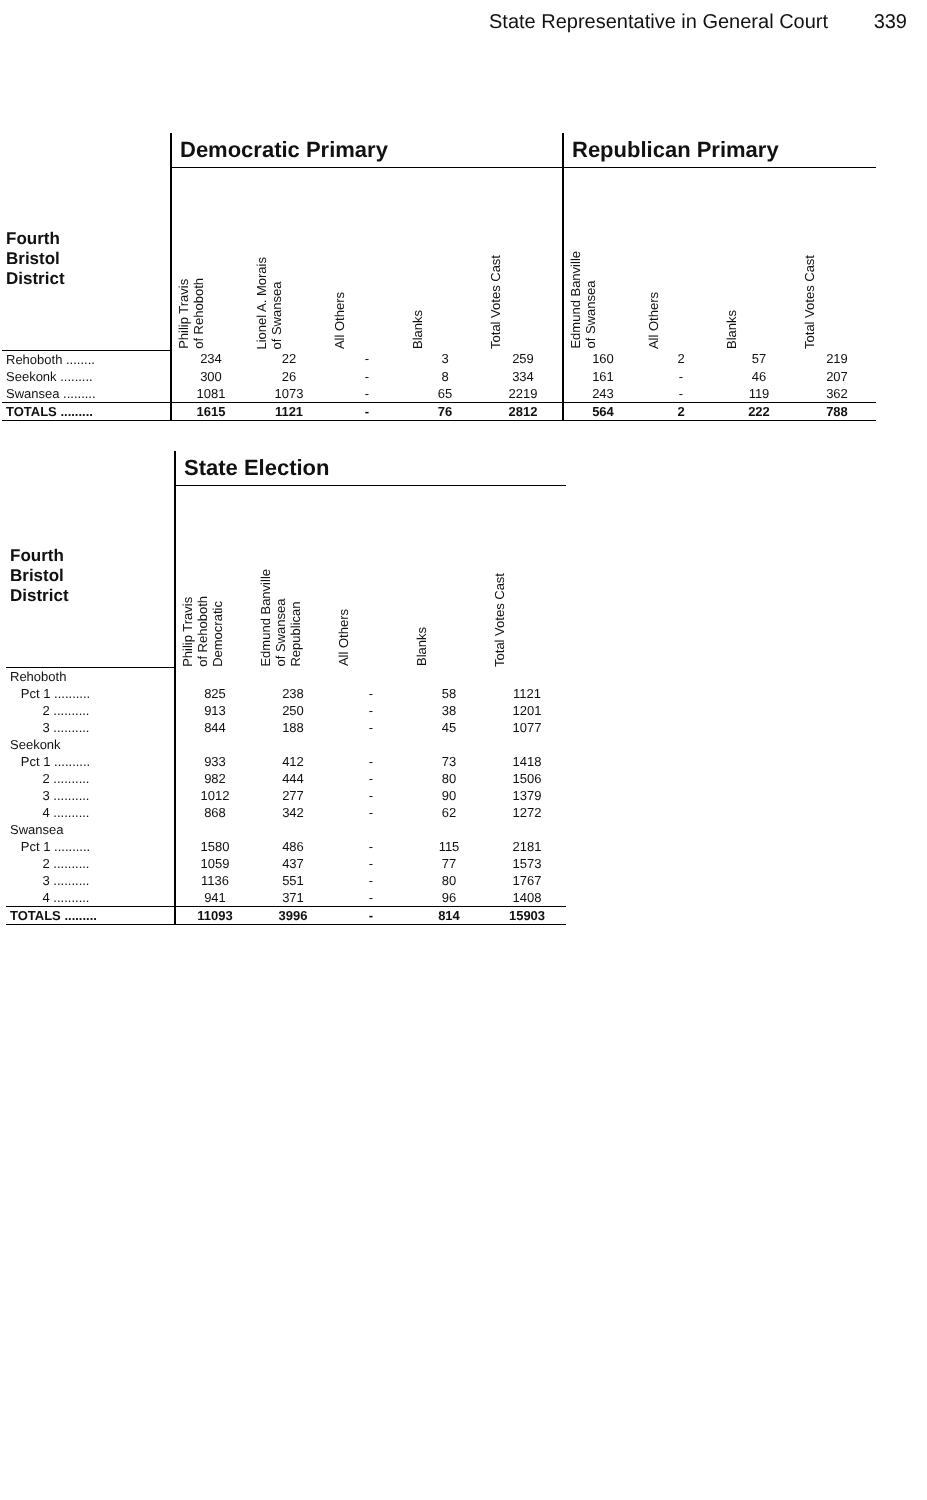State Representative in General Court 339
| | Democratic Primary | | | | | Republican Primary | | | |
| --- | --- | --- | --- | --- | --- | --- | --- | --- | --- |
| Fourth Bristol District | Philip Travis of Rehoboth | Lionel A. Morais of Swansea | All Others | Blanks | Total Votes Cast | Edmund Banville of Swansea | All Others | Blanks | Total Votes Cast |
| Rehoboth ........ | 234 | 22 | - | 3 | 259 | 160 | 2 | 57 | 219 |
| Seekonk ......... | 300 | 26 | - | 8 | 334 | 161 | - | 46 | 207 |
| Swansea ......... | 1081 | 1073 | - | 65 | 2219 | 243 | - | 119 | 362 |
| TOTALS ......... | 1615 | 1121 | - | 76 | 2812 | 564 | 2 | 222 | 788 |
| | State Election | | | | |
| --- | --- | --- | --- | --- | --- |
| Fourth Bristol District | Philip Travis of Rehoboth Democratic | Edmund Banville of Swansea Republican | All Others | Blanks | Total Votes Cast |
| Rehoboth | | | | | |
| Pct 1 .......... | 825 | 238 | - | 58 | 1121 |
| 2 .......... | 913 | 250 | - | 38 | 1201 |
| 3 .......... | 844 | 188 | - | 45 | 1077 |
| Seekonk | | | | | |
| Pct 1 .......... | 933 | 412 | - | 73 | 1418 |
| 2 .......... | 982 | 444 | - | 80 | 1506 |
| 3 .......... | 1012 | 277 | - | 90 | 1379 |
| 4 .......... | 868 | 342 | - | 62 | 1272 |
| Swansea | | | | | |
| Pct 1 .......... | 1580 | 486 | - | 115 | 2181 |
| 2 .......... | 1059 | 437 | - | 77 | 1573 |
| 3 .......... | 1136 | 551 | - | 80 | 1767 |
| 4 .......... | 941 | 371 | - | 96 | 1408 |
| TOTALS ......... | 11093 | 3996 | - | 814 | 15903 |